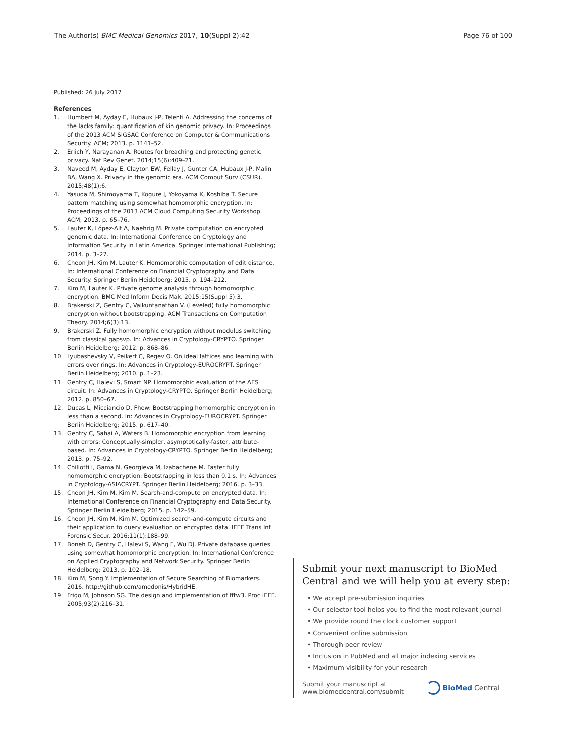The Author(s) BMC Medical Genomics 2017, 10(Suppl 2):42 Page 76 of 100
Published: 26 July 2017
References
1. Humbert M, Ayday E, Hubaux J-P, Telenti A. Addressing the concerns of the lacks family: quantification of kin genomic privacy. In: Proceedings of the 2013 ACM SIGSAC Conference on Computer & Communications Security. ACM; 2013. p. 1141–52.
2. Erlich Y, Narayanan A. Routes for breaching and protecting genetic privacy. Nat Rev Genet. 2014;15(6):409–21.
3. Naveed M, Ayday E, Clayton EW, Fellay J, Gunter CA, Hubaux J-P, Malin BA, Wang X. Privacy in the genomic era. ACM Comput Surv (CSUR). 2015;48(1):6.
4. Yasuda M, Shimoyama T, Kogure J, Yokoyama K, Koshiba T. Secure pattern matching using somewhat homomorphic encryption. In: Proceedings of the 2013 ACM Cloud Computing Security Workshop. ACM; 2013. p. 65–76.
5. Lauter K, López-Alt A, Naehrig M. Private computation on encrypted genomic data. In: International Conference on Cryptology and Information Security in Latin America. Springer International Publishing; 2014. p. 3–27.
6. Cheon JH, Kim M, Lauter K. Homomorphic computation of edit distance. In: International Conference on Financial Cryptography and Data Security. Springer Berlin Heidelberg; 2015. p. 194–212.
7. Kim M, Lauter K. Private genome analysis through homomorphic encryption. BMC Med Inform Decis Mak. 2015;15(Suppl 5):3.
8. Brakerski Z, Gentry C, Vaikuntanathan V. (Leveled) fully homomorphic encryption without bootstrapping. ACM Transactions on Computation Theory. 2014;6(3):13.
9. Brakerski Z. Fully homomorphic encryption without modulus switching from classical gapsvp. In: Advances in Cryptology-CRYPTO. Springer Berlin Heidelberg; 2012. p. 868–86.
10. Lyubashevsky V, Peikert C, Regev O. On ideal lattices and learning with errors over rings. In: Advances in Cryptology-EUROCRYPT. Springer Berlin Heidelberg; 2010. p. 1–23.
11. Gentry C, Halevi S, Smart NP. Homomorphic evaluation of the AES circuit. In: Advances in Cryptology-CRYPTO. Springer Berlin Heidelberg; 2012. p. 850–67.
12. Ducas L, Micciancio D. Fhew: Bootstrapping homomorphic encryption in less than a second. In: Advances in Cryptology-EUROCRYPT. Springer Berlin Heidelberg; 2015. p. 617–40.
13. Gentry C, Sahai A, Waters B. Homomorphic encryption from learning with errors: Conceptually-simpler, asymptotically-faster, attribute-based. In: Advances in Cryptology-CRYPTO. Springer Berlin Heidelberg; 2013. p. 75–92.
14. Chillotti I, Gama N, Georgieva M, Izabachene M. Faster fully homomorphic encryption: Bootstrapping in less than 0.1 s. In: Advances in Cryptology-ASIACRYPT. Springer Berlin Heidelberg; 2016. p. 3–33.
15. Cheon JH, Kim M, Kim M. Search-and-compute on encrypted data. In: International Conference on Financial Cryptography and Data Security. Springer Berlin Heidelberg; 2015. p. 142–59.
16. Cheon JH, Kim M, Kim M. Optimized search-and-compute circuits and their application to query evaluation on encrypted data. IEEE Trans Inf Forensic Secur. 2016;11(1):188–99.
17. Boneh D, Gentry C, Halevi S, Wang F, Wu DJ. Private database queries using somewhat homomorphic encryption. In: International Conference on Applied Cryptography and Network Security. Springer Berlin Heidelberg; 2013. p. 102–18.
18. Kim M, Song Y. Implementation of Secure Searching of Biomarkers. 2016. http://github.com/amedonis/HybridHE.
19. Frigo M, Johnson SG. The design and implementation of fftw3. Proc IEEE. 2005;93(2):216–31.
Submit your next manuscript to BioMed Central and we will help you at every step:
• We accept pre-submission inquiries
• Our selector tool helps you to find the most relevant journal
• We provide round the clock customer support
• Convenient online submission
• Thorough peer review
• Inclusion in PubMed and all major indexing services
• Maximum visibility for your research
Submit your manuscript at
www.biomedcentral.com/submit BioMed Central